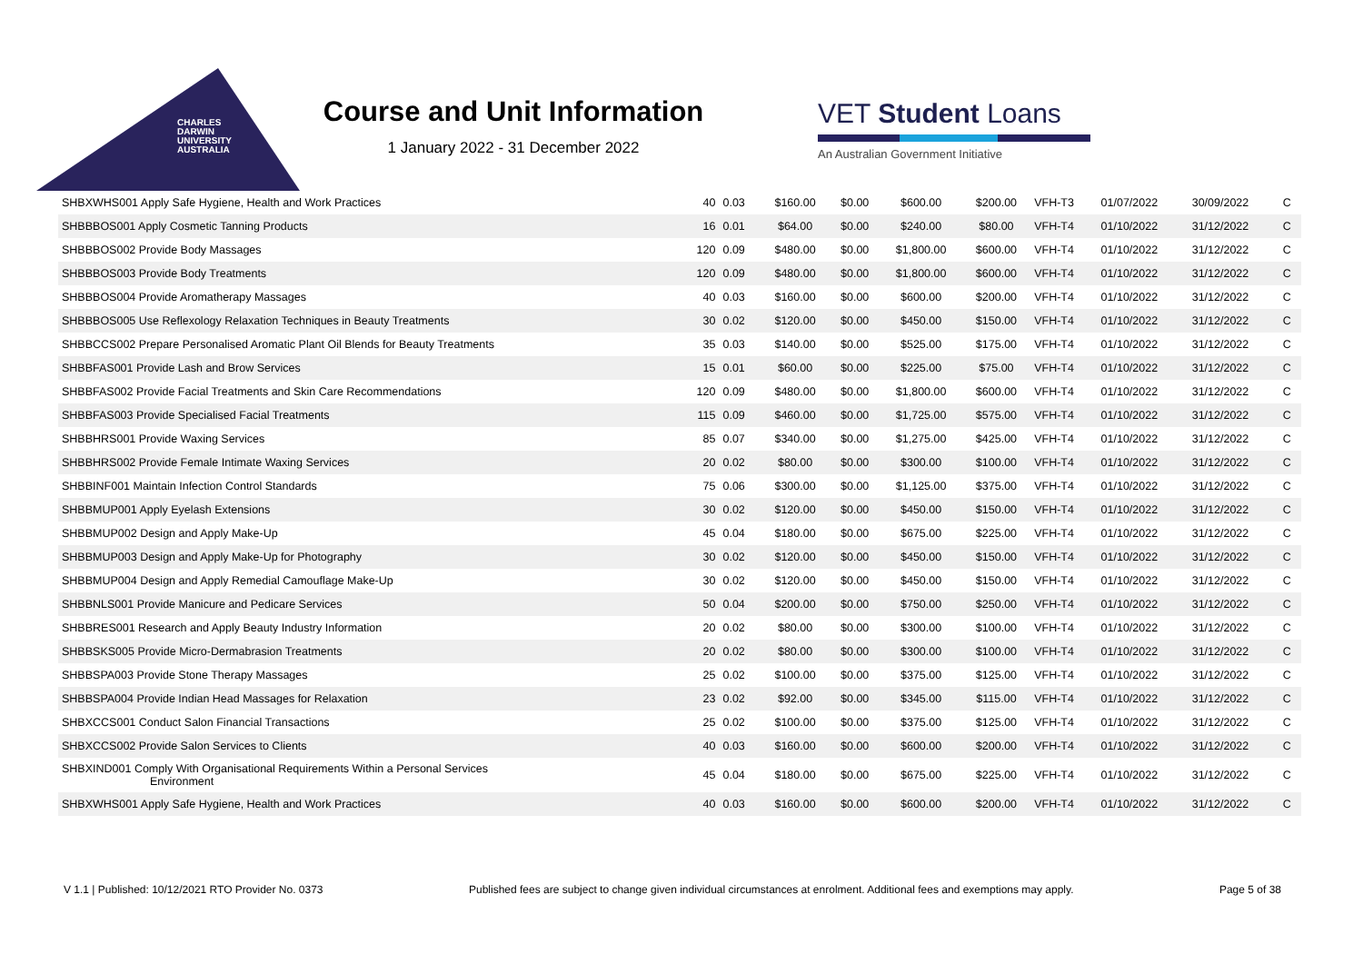CHARLES
DARWIN
UNIVERSITY
AUSTRALIA
Course and Unit Information
1 January 2022 - 31 December 2022
VET Student Loans
An Australian Government Initiative
| SHBXWHS001 Apply Safe Hygiene, Health and Work Practices | 40 | 0.03 | $160.00 | $0.00 | $600.00 | $200.00 | VFH-T3 | 01/07/2022 | 30/09/2022 | C |
| SHBBBOS001 Apply Cosmetic Tanning Products | 16 | 0.01 | $64.00 | $0.00 | $240.00 | $80.00 | VFH-T4 | 01/10/2022 | 31/12/2022 | C |
| SHBBBOS002 Provide Body Massages | 120 | 0.09 | $480.00 | $0.00 | $1,800.00 | $600.00 | VFH-T4 | 01/10/2022 | 31/12/2022 | C |
| SHBBBOS003 Provide Body Treatments | 120 | 0.09 | $480.00 | $0.00 | $1,800.00 | $600.00 | VFH-T4 | 01/10/2022 | 31/12/2022 | C |
| SHBBBOS004 Provide Aromatherapy Massages | 40 | 0.03 | $160.00 | $0.00 | $600.00 | $200.00 | VFH-T4 | 01/10/2022 | 31/12/2022 | C |
| SHBBBOS005 Use Reflexology Relaxation Techniques in Beauty Treatments | 30 | 0.02 | $120.00 | $0.00 | $450.00 | $150.00 | VFH-T4 | 01/10/2022 | 31/12/2022 | C |
| SHBBCCS002 Prepare Personalised Aromatic Plant Oil Blends for Beauty Treatments | 35 | 0.03 | $140.00 | $0.00 | $525.00 | $175.00 | VFH-T4 | 01/10/2022 | 31/12/2022 | C |
| SHBBFAS001 Provide Lash and Brow Services | 15 | 0.01 | $60.00 | $0.00 | $225.00 | $75.00 | VFH-T4 | 01/10/2022 | 31/12/2022 | C |
| SHBBFAS002 Provide Facial Treatments and Skin Care Recommendations | 120 | 0.09 | $480.00 | $0.00 | $1,800.00 | $600.00 | VFH-T4 | 01/10/2022 | 31/12/2022 | C |
| SHBBFAS003 Provide Specialised Facial Treatments | 115 | 0.09 | $460.00 | $0.00 | $1,725.00 | $575.00 | VFH-T4 | 01/10/2022 | 31/12/2022 | C |
| SHBBHRS001 Provide Waxing Services | 85 | 0.07 | $340.00 | $0.00 | $1,275.00 | $425.00 | VFH-T4 | 01/10/2022 | 31/12/2022 | C |
| SHBBHRS002 Provide Female Intimate Waxing Services | 20 | 0.02 | $80.00 | $0.00 | $300.00 | $100.00 | VFH-T4 | 01/10/2022 | 31/12/2022 | C |
| SHBBINF001 Maintain Infection Control Standards | 75 | 0.06 | $300.00 | $0.00 | $1,125.00 | $375.00 | VFH-T4 | 01/10/2022 | 31/12/2022 | C |
| SHBBMUP001 Apply Eyelash Extensions | 30 | 0.02 | $120.00 | $0.00 | $450.00 | $150.00 | VFH-T4 | 01/10/2022 | 31/12/2022 | C |
| SHBBMUP002 Design and Apply Make-Up | 45 | 0.04 | $180.00 | $0.00 | $675.00 | $225.00 | VFH-T4 | 01/10/2022 | 31/12/2022 | C |
| SHBBMUP003 Design and Apply Make-Up for Photography | 30 | 0.02 | $120.00 | $0.00 | $450.00 | $150.00 | VFH-T4 | 01/10/2022 | 31/12/2022 | C |
| SHBBMUP004 Design and Apply Remedial Camouflage Make-Up | 30 | 0.02 | $120.00 | $0.00 | $450.00 | $150.00 | VFH-T4 | 01/10/2022 | 31/12/2022 | C |
| SHBBNLS001 Provide Manicure and Pedicare Services | 50 | 0.04 | $200.00 | $0.00 | $750.00 | $250.00 | VFH-T4 | 01/10/2022 | 31/12/2022 | C |
| SHBBRES001 Research and Apply Beauty Industry Information | 20 | 0.02 | $80.00 | $0.00 | $300.00 | $100.00 | VFH-T4 | 01/10/2022 | 31/12/2022 | C |
| SHBBSKS005 Provide Micro-Dermabrasion Treatments | 20 | 0.02 | $80.00 | $0.00 | $300.00 | $100.00 | VFH-T4 | 01/10/2022 | 31/12/2022 | C |
| SHBBSPA003 Provide Stone Therapy Massages | 25 | 0.02 | $100.00 | $0.00 | $375.00 | $125.00 | VFH-T4 | 01/10/2022 | 31/12/2022 | C |
| SHBBSPA004 Provide Indian Head Massages for Relaxation | 23 | 0.02 | $92.00 | $0.00 | $345.00 | $115.00 | VFH-T4 | 01/10/2022 | 31/12/2022 | C |
| SHBXCCS001 Conduct Salon Financial Transactions | 25 | 0.02 | $100.00 | $0.00 | $375.00 | $125.00 | VFH-T4 | 01/10/2022 | 31/12/2022 | C |
| SHBXCCS002 Provide Salon Services to Clients | 40 | 0.03 | $160.00 | $0.00 | $600.00 | $200.00 | VFH-T4 | 01/10/2022 | 31/12/2022 | C |
| SHBXIND001 Comply With Organisational Requirements Within a Personal Services Environment | 45 | 0.04 | $180.00 | $0.00 | $675.00 | $225.00 | VFH-T4 | 01/10/2022 | 31/12/2022 | C |
| SHBXWHS001 Apply Safe Hygiene, Health and Work Practices | 40 | 0.03 | $160.00 | $0.00 | $600.00 | $200.00 | VFH-T4 | 01/10/2022 | 31/12/2022 | C |
V 1.1 | Published: 10/12/2021 RTO Provider No. 0373 Published fees are subject to change given individual circumstances at enrolment. Additional fees and exemptions may apply. Page 5 of 38